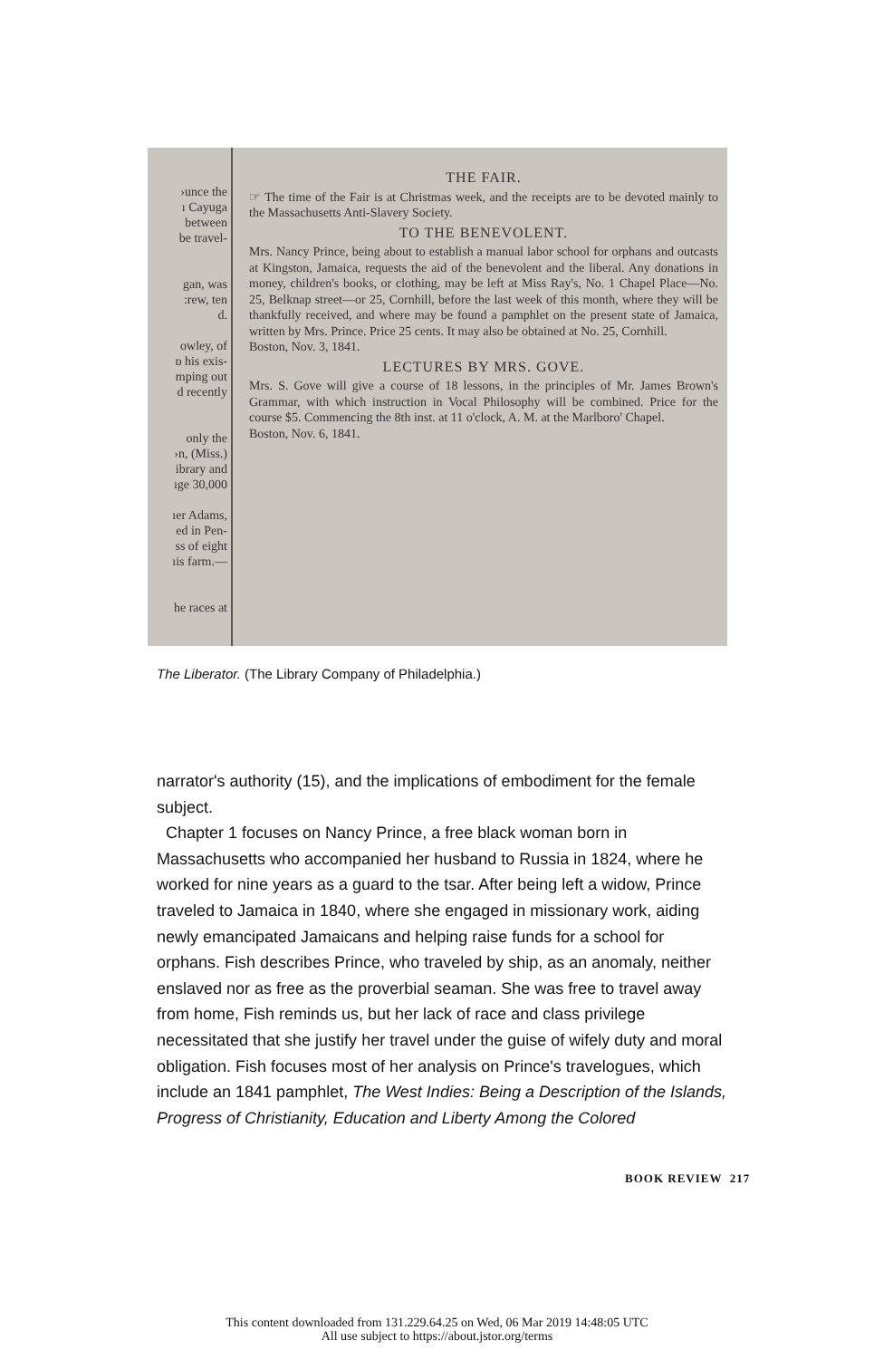›unce the
ı Cayuga
between
be travel-
gan, was
:rew, ten
d.
owley, of
ɒ his exis-
mping out
d recently
only the
›n, (Miss.)
ibrary and
ıge 30,000
ıer Adams,
ed in Pen-
ss of eight
ıis farm.—
he races at
THE FAIR.
☞ The time of the Fair is at Christmas week, and the receipts are to be devoted mainly to the Massachusetts Anti-Slavery Society.
TO THE BENEVOLENT.
Mrs. Nancy Prince, being about to establish a manual labor school for orphans and outcasts at Kingston, Jamaica, requests the aid of the benevolent and the liberal. Any donations in money, children's books, or clothing, may be left at Miss Ray's, No. 1 Chapel Place—No. 25, Belknap street—or 25, Cornhill, before the last week of this month, where they will be thankfully received, and where may be found a pamphlet on the present state of Jamaica, written by Mrs. Prince. Price 25 cents. It may also be obtained at No. 25, Cornhill.
Boston, Nov. 3, 1841.
LECTURES BY MRS. GOVE.
Mrs. S. Gove will give a course of 18 lessons, in the principles of Mr. James Brown's Grammar, with which instruction in Vocal Philosophy will be combined. Price for the course $5. Commencing the 8th inst. at 11 o'clock, A. M. at the Marlboro' Chapel.
Boston, Nov. 6, 1841.
The Liberator. (The Library Company of Philadelphia.)
narrator's authority (15), and the implications of embodiment for the female subject.
Chapter 1 focuses on Nancy Prince, a free black woman born in Massachusetts who accompanied her husband to Russia in 1824, where he worked for nine years as a guard to the tsar. After being left a widow, Prince traveled to Jamaica in 1840, where she engaged in missionary work, aiding newly emancipated Jamaicans and helping raise funds for a school for orphans. Fish describes Prince, who traveled by ship, as an anomaly, neither enslaved nor as free as the proverbial seaman. She was free to travel away from home, Fish reminds us, but her lack of race and class privilege necessitated that she justify her travel under the guise of wifely duty and moral obligation. Fish focuses most of her analysis on Prince's travelogues, which include an 1841 pamphlet, The West Indies: Being a Description of the Islands, Progress of Christianity, Education and Liberty Among the Colored
BOOK REVIEW 217
This content downloaded from 131.229.64.25 on Wed, 06 Mar 2019 14:48:05 UTC
All use subject to https://about.jstor.org/terms